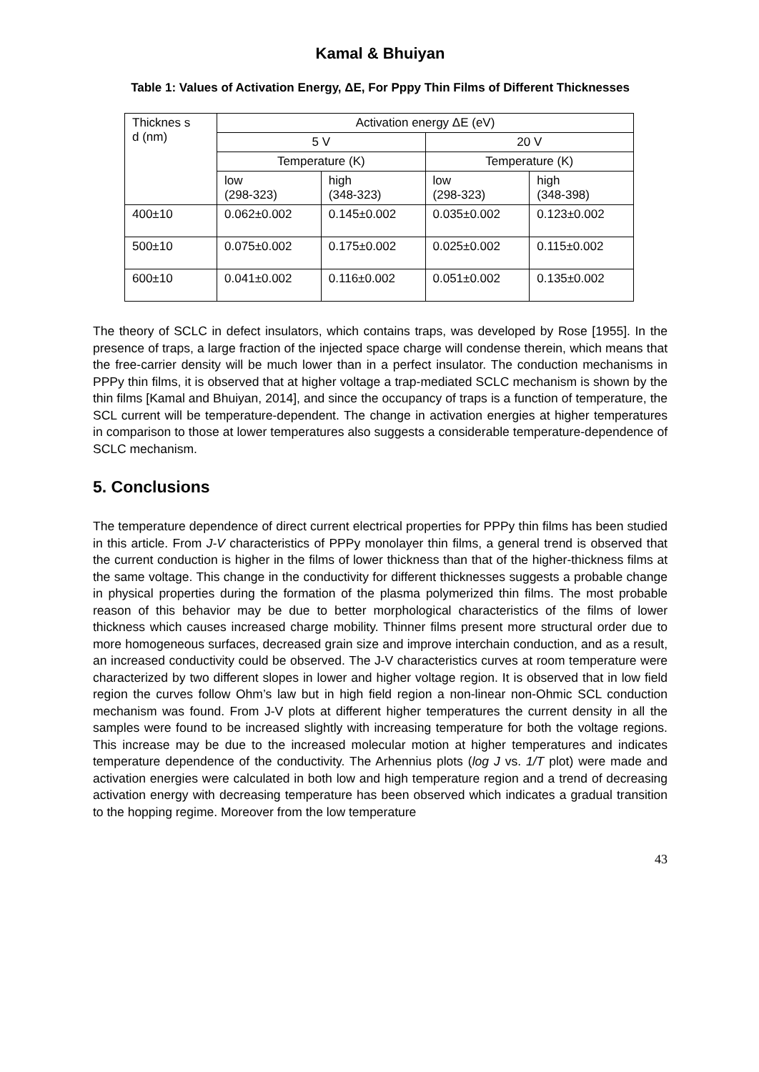Kamal & Bhuiyan
Table 1: Values of Activation Energy, ΔE, For Pppy Thin Films of Different Thicknesses
| Thicknes s d (nm) | Activation energy ΔE (eV) | | | |
| --- | --- | --- | --- | --- |
| | 5 V | | 20 V | |
| | Temperature (K) | | Temperature (K) | |
| | low (298-323) | high (348-323) | low (298-323) | high (348-398) |
| 400±10 | 0.062±0.002 | 0.145±0.002 | 0.035±0.002 | 0.123±0.002 |
| 500±10 | 0.075±0.002 | 0.175±0.002 | 0.025±0.002 | 0.115±0.002 |
| 600±10 | 0.041±0.002 | 0.116±0.002 | 0.051±0.002 | 0.135±0.002 |
The theory of SCLC in defect insulators, which contains traps, was developed by Rose [1955]. In the presence of traps, a large fraction of the injected space charge will condense therein, which means that the free-carrier density will be much lower than in a perfect insulator. The conduction mechanisms in PPPy thin films, it is observed that at higher voltage a trap-mediated SCLC mechanism is shown by the thin films [Kamal and Bhuiyan, 2014], and since the occupancy of traps is a function of temperature, the SCL current will be temperature-dependent. The change in activation energies at higher temperatures in comparison to those at lower temperatures also suggests a considerable temperature-dependence of SCLC mechanism.
5. Conclusions
The temperature dependence of direct current electrical properties for PPPy thin films has been studied in this article. From J-V characteristics of PPPy monolayer thin films, a general trend is observed that the current conduction is higher in the films of lower thickness than that of the higher-thickness films at the same voltage. This change in the conductivity for different thicknesses suggests a probable change in physical properties during the formation of the plasma polymerized thin films. The most probable reason of this behavior may be due to better morphological characteristics of the films of lower thickness which causes increased charge mobility. Thinner films present more structural order due to more homogeneous surfaces, decreased grain size and improve interchain conduction, and as a result, an increased conductivity could be observed. The J-V characteristics curves at room temperature were characterized by two different slopes in lower and higher voltage region. It is observed that in low field region the curves follow Ohm’s law but in high field region a non-linear non-Ohmic SCL conduction mechanism was found. From J-V plots at different higher temperatures the current density in all the samples were found to be increased slightly with increasing temperature for both the voltage regions. This increase may be due to the increased molecular motion at higher temperatures and indicates temperature dependence of the conductivity. The Arhennius plots (log J vs. 1/T plot) were made and activation energies were calculated in both low and high temperature region and a trend of decreasing activation energy with decreasing temperature has been observed which indicates a gradual transition to the hopping regime. Moreover from the low temperature
43